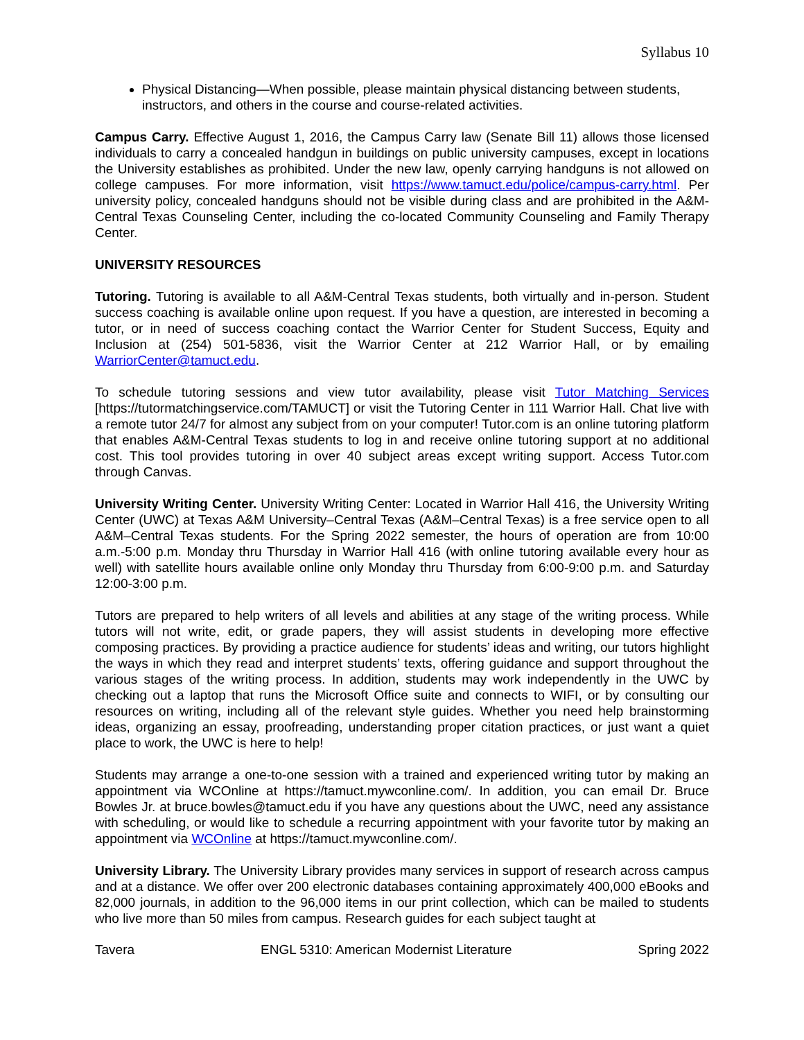Syllabus 10
Physical Distancing—When possible, please maintain physical distancing between students, instructors, and others in the course and course-related activities.
Campus Carry. Effective August 1, 2016, the Campus Carry law (Senate Bill 11) allows those licensed individuals to carry a concealed handgun in buildings on public university campuses, except in locations the University establishes as prohibited. Under the new law, openly carrying handguns is not allowed on college campuses. For more information, visit https://www.tamuct.edu/police/campus-carry.html. Per university policy, concealed handguns should not be visible during class and are prohibited in the A&M-Central Texas Counseling Center, including the co-located Community Counseling and Family Therapy Center.
UNIVERSITY RESOURCES
Tutoring. Tutoring is available to all A&M-Central Texas students, both virtually and in-person. Student success coaching is available online upon request. If you have a question, are interested in becoming a tutor, or in need of success coaching contact the Warrior Center for Student Success, Equity and Inclusion at (254) 501-5836, visit the Warrior Center at 212 Warrior Hall, or by emailing WarriorCenter@tamuct.edu.
To schedule tutoring sessions and view tutor availability, please visit Tutor Matching Services [https://tutormatchingservice.com/TAMUCT] or visit the Tutoring Center in 111 Warrior Hall. Chat live with a remote tutor 24/7 for almost any subject from on your computer! Tutor.com is an online tutoring platform that enables A&M-Central Texas students to log in and receive online tutoring support at no additional cost. This tool provides tutoring in over 40 subject areas except writing support. Access Tutor.com through Canvas.
University Writing Center. University Writing Center: Located in Warrior Hall 416, the University Writing Center (UWC) at Texas A&M University–Central Texas (A&M–Central Texas) is a free service open to all A&M–Central Texas students. For the Spring 2022 semester, the hours of operation are from 10:00 a.m.-5:00 p.m. Monday thru Thursday in Warrior Hall 416 (with online tutoring available every hour as well) with satellite hours available online only Monday thru Thursday from 6:00-9:00 p.m. and Saturday 12:00-3:00 p.m.
Tutors are prepared to help writers of all levels and abilities at any stage of the writing process. While tutors will not write, edit, or grade papers, they will assist students in developing more effective composing practices. By providing a practice audience for students’ ideas and writing, our tutors highlight the ways in which they read and interpret students’ texts, offering guidance and support throughout the various stages of the writing process. In addition, students may work independently in the UWC by checking out a laptop that runs the Microsoft Office suite and connects to WIFI, or by consulting our resources on writing, including all of the relevant style guides. Whether you need help brainstorming ideas, organizing an essay, proofreading, understanding proper citation practices, or just want a quiet place to work, the UWC is here to help!
Students may arrange a one-to-one session with a trained and experienced writing tutor by making an appointment via WCOnline at https://tamuct.mywconline.com/. In addition, you can email Dr. Bruce Bowles Jr. at bruce.bowles@tamuct.edu if you have any questions about the UWC, need any assistance with scheduling, or would like to schedule a recurring appointment with your favorite tutor by making an appointment via WCOnline at https://tamuct.mywconline.com/.
University Library. The University Library provides many services in support of research across campus and at a distance. We offer over 200 electronic databases containing approximately 400,000 eBooks and 82,000 journals, in addition to the 96,000 items in our print collection, which can be mailed to students who live more than 50 miles from campus. Research guides for each subject taught at
Tavera ENGL 5310: American Modernist Literature Spring 2022